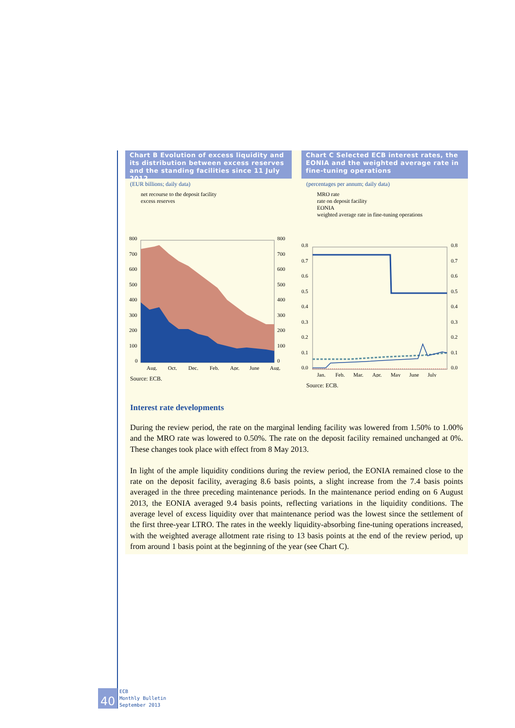Chart B Evolution of excess liquidity and its distribution between excess reserves and the standing facilities since 11 July 2012
(EUR billions; daily data)
net recourse to the deposit facility
excess reserves
800
700
600
500
400
300
200
100
0
800
700
600
500
400
300
200
100
0
Aug.
Oct.
Dec.
Feb.
Apr.
June
Aug.
Source: ECB.
Chart C Selected ECB interest rates, the EONIA and the weighted average rate in fine-tuning operations
(percentages per annum; daily data)
MRO rate
rate on deposit facility
EONIA
weighted average rate in fine-tuning operations
0.8
0.7
0.6
0.5
0.4
0.3
0.2
0.1
0.0
0.8
0.7
0.6
0.5
0.4
0.3
0.2
0.1
0.0
Jan.
Feb.
Mar.
Apr.
May
June
July
Source: ECB.
Interest rate developments
During the review period, the rate on the marginal lending facility was lowered from 1.50% to 1.00% and the MRO rate was lowered to 0.50%. The rate on the deposit facility remained unchanged at 0%. These changes took place with effect from 8 May 2013.
In light of the ample liquidity conditions during the review period, the EONIA remained close to the rate on the deposit facility, averaging 8.6 basis points, a slight increase from the 7.4 basis points averaged in the three preceding maintenance periods. In the maintenance period ending on 6 August 2013, the EONIA averaged 9.4 basis points, reflecting variations in the liquidity conditions. The average level of excess liquidity over that maintenance period was the lowest since the settlement of the first three-year LTRO. The rates in the weekly liquidity-absorbing fine-tuning operations increased, with the weighted average allotment rate rising to 13 basis points at the end of the review period, up from around 1 basis point at the beginning of the year (see Chart C).
40
ECB
Monthly Bulletin
September 2013